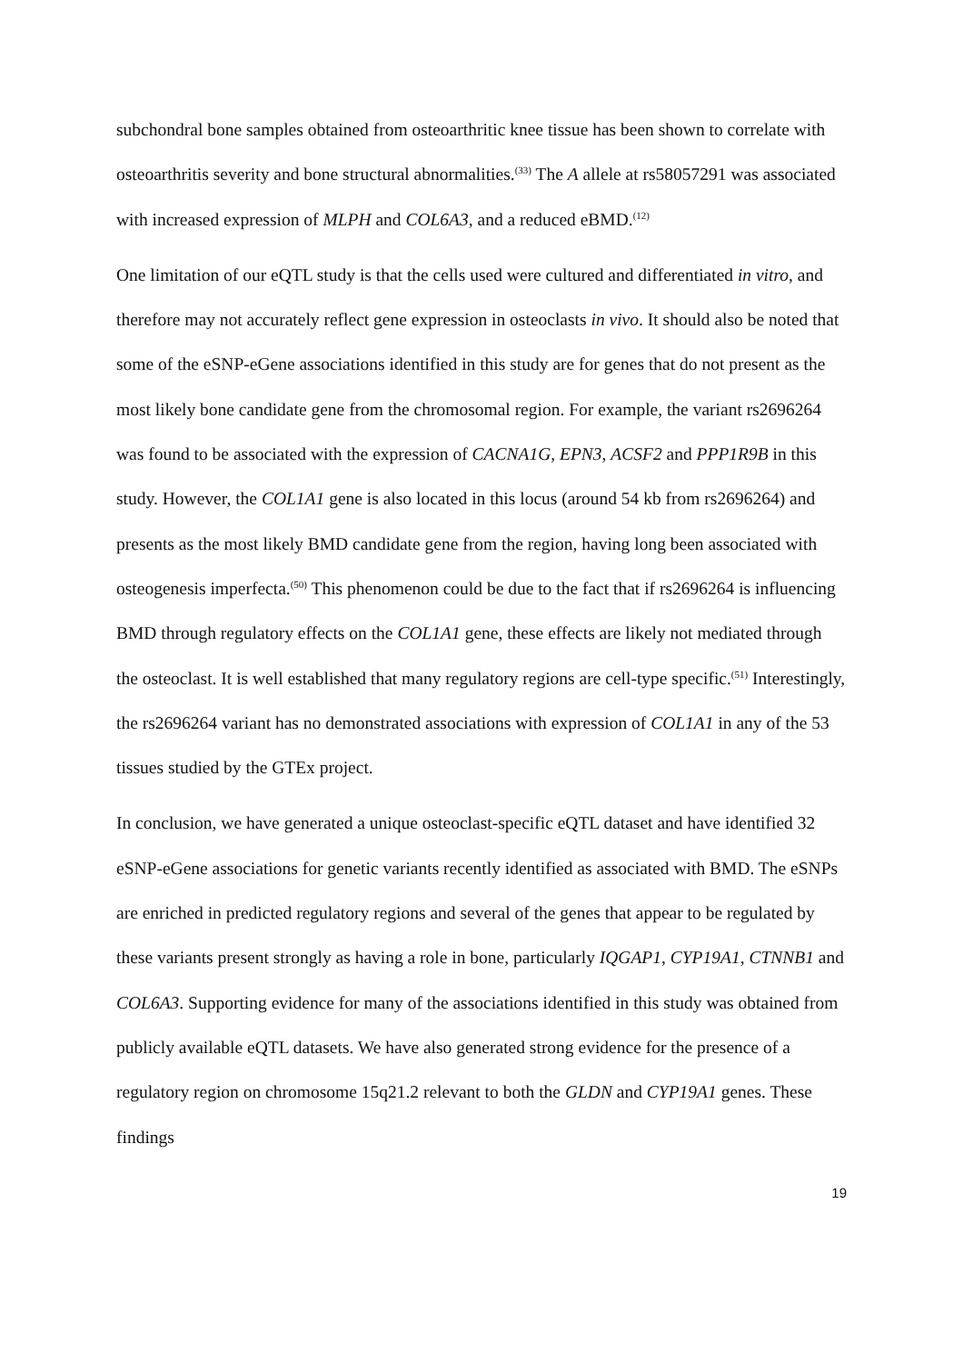subchondral bone samples obtained from osteoarthritic knee tissue has been shown to correlate with osteoarthritis severity and bone structural abnormalities.<sup>(33)</sup> The A allele at rs58057291 was associated with increased expression of MLPH and COL6A3, and a reduced eBMD.<sup>(12)</sup>
One limitation of our eQTL study is that the cells used were cultured and differentiated in vitro, and therefore may not accurately reflect gene expression in osteoclasts in vivo. It should also be noted that some of the eSNP-eGene associations identified in this study are for genes that do not present as the most likely bone candidate gene from the chromosomal region. For example, the variant rs2696264 was found to be associated with the expression of CACNA1G, EPN3, ACSF2 and PPP1R9B in this study. However, the COL1A1 gene is also located in this locus (around 54 kb from rs2696264) and presents as the most likely BMD candidate gene from the region, having long been associated with osteogenesis imperfecta.<sup>(50)</sup> This phenomenon could be due to the fact that if rs2696264 is influencing BMD through regulatory effects on the COL1A1 gene, these effects are likely not mediated through the osteoclast. It is well established that many regulatory regions are cell-type specific.<sup>(51)</sup> Interestingly, the rs2696264 variant has no demonstrated associations with expression of COL1A1 in any of the 53 tissues studied by the GTEx project.
In conclusion, we have generated a unique osteoclast-specific eQTL dataset and have identified 32 eSNP-eGene associations for genetic variants recently identified as associated with BMD. The eSNPs are enriched in predicted regulatory regions and several of the genes that appear to be regulated by these variants present strongly as having a role in bone, particularly IQGAP1, CYP19A1, CTNNB1 and COL6A3. Supporting evidence for many of the associations identified in this study was obtained from publicly available eQTL datasets. We have also generated strong evidence for the presence of a regulatory region on chromosome 15q21.2 relevant to both the GLDN and CYP19A1 genes. These findings
19